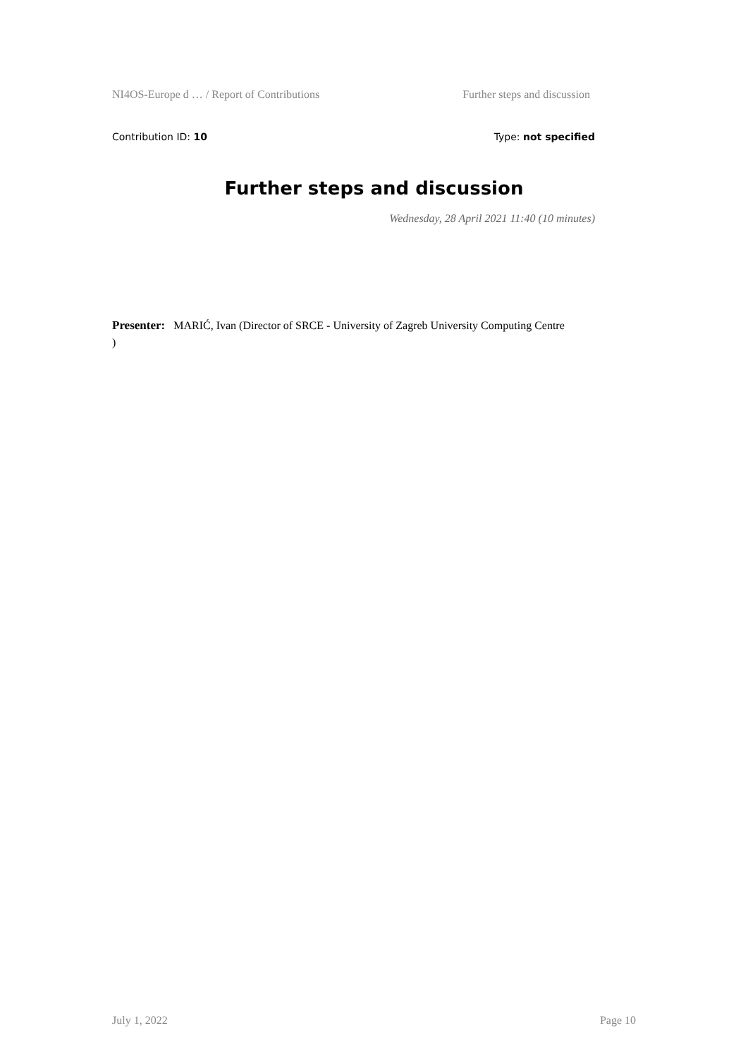NI4OS-Europe d … / Report of Contributions Further steps and discussion
Contribution ID: 10 Type: not specified
Further steps and discussion
Wednesday, 28 April 2021 11:40 (10 minutes)
Presenter: MARIĆ, Ivan (Director of SRCE - University of Zagreb University Computing Centre
)
July 1, 2022 Page 10